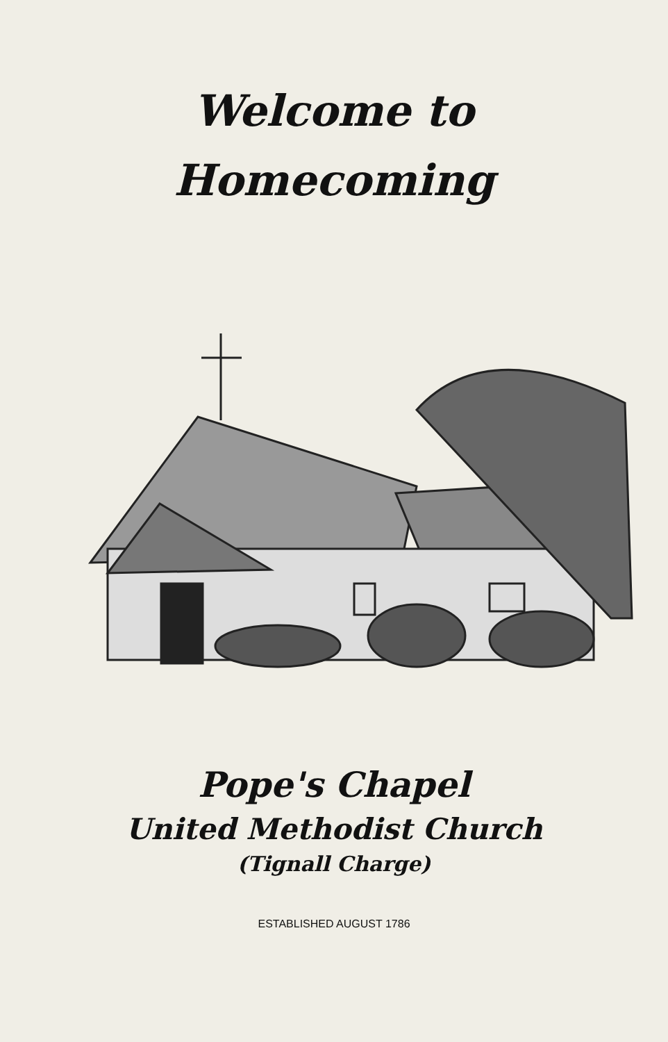Welcome to
Homecoming
Pope's Chapel
United Methodist Church
(Tignall Charge)
ESTABLISHED AUGUST 1786